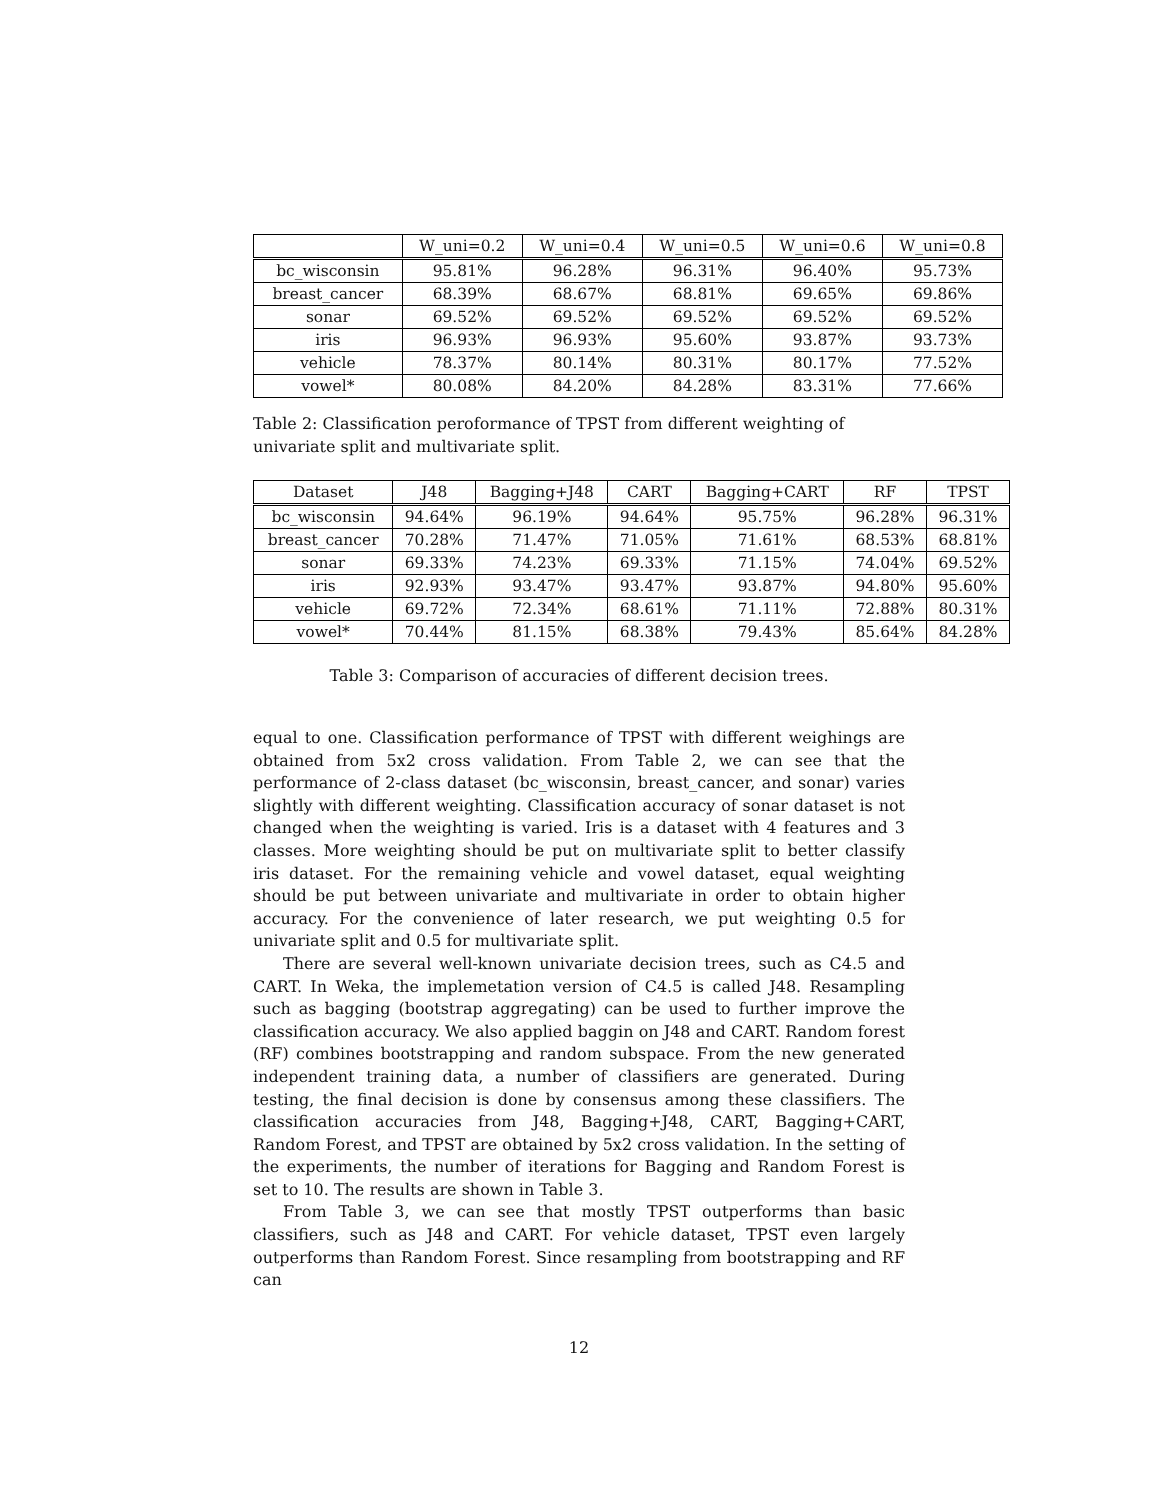| | W_uni=0.2 | W_uni=0.4 | W_uni=0.5 | W_uni=0.6 | W_uni=0.8 |
| --- | --- | --- | --- | --- | --- |
| bc_wisconsin | 95.81% | 96.28% | 96.31% | 96.40% | 95.73% |
| breast_cancer | 68.39% | 68.67% | 68.81% | 69.65% | 69.86% |
| sonar | 69.52% | 69.52% | 69.52% | 69.52% | 69.52% |
| iris | 96.93% | 96.93% | 95.60% | 93.87% | 93.73% |
| vehicle | 78.37% | 80.14% | 80.31% | 80.17% | 77.52% |
| vowel* | 80.08% | 84.20% | 84.28% | 83.31% | 77.66% |
Table 2: Classification peroformance of TPST from different weighting of univariate split and multivariate split.
| Dataset | J48 | Bagging+J48 | CART | Bagging+CART | RF | TPST |
| --- | --- | --- | --- | --- | --- | --- |
| bc_wisconsin | 94.64% | 96.19% | 94.64% | 95.75% | 96.28% | 96.31% |
| breast_cancer | 70.28% | 71.47% | 71.05% | 71.61% | 68.53% | 68.81% |
| sonar | 69.33% | 74.23% | 69.33% | 71.15% | 74.04% | 69.52% |
| iris | 92.93% | 93.47% | 93.47% | 93.87% | 94.80% | 95.60% |
| vehicle | 69.72% | 72.34% | 68.61% | 71.11% | 72.88% | 80.31% |
| vowel* | 70.44% | 81.15% | 68.38% | 79.43% | 85.64% | 84.28% |
Table 3: Comparison of accuracies of different decision trees.
equal to one. Classification performance of TPST with different weighings are obtained from 5x2 cross validation. From Table 2, we can see that the performance of 2-class dataset (bc_wisconsin, breast_cancer, and sonar) varies slightly with different weighting. Classification accuracy of sonar dataset is not changed when the weighting is varied. Iris is a dataset with 4 features and 3 classes. More weighting should be put on multivariate split to better classify iris dataset. For the remaining vehicle and vowel dataset, equal weighting should be put between univariate and multivariate in order to obtain higher accuracy. For the convenience of later research, we put weighting 0.5 for univariate split and 0.5 for multivariate split.
There are several well-known univariate decision trees, such as C4.5 and CART. In Weka, the implemetation version of C4.5 is called J48. Resampling such as bagging (bootstrap aggregating) can be used to further improve the classification accuracy. We also applied baggin on J48 and CART. Random forest (RF) combines bootstrapping and random subspace. From the new generated independent training data, a number of classifiers are generated. During testing, the final decision is done by consensus among these classifiers. The classification accuracies from J48, Bagging+J48, CART, Bagging+CART, Random Forest, and TPST are obtained by 5x2 cross validation. In the setting of the experiments, the number of iterations for Bagging and Random Forest is set to 10. The results are shown in Table 3.
From Table 3, we can see that mostly TPST outperforms than basic classifiers, such as J48 and CART. For vehicle dataset, TPST even largely outperforms than Random Forest. Since resampling from bootstrapping and RF can
12